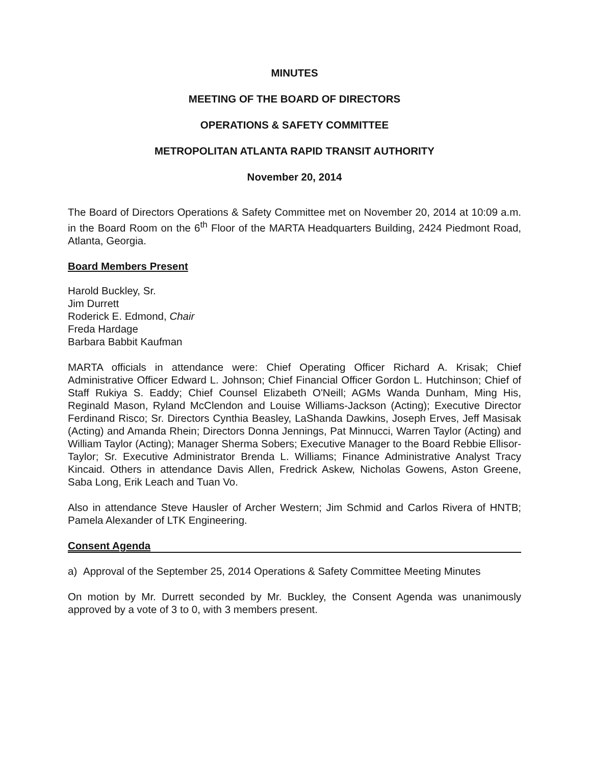MINUTES
MEETING OF THE BOARD OF DIRECTORS
OPERATIONS & SAFETY COMMITTEE
METROPOLITAN ATLANTA RAPID TRANSIT AUTHORITY
November 20, 2014
The Board of Directors Operations & Safety Committee met on November 20, 2014 at 10:09 a.m. in the Board Room on the 6<sup>th</sup> Floor of the MARTA Headquarters Building, 2424 Piedmont Road, Atlanta, Georgia.
Board Members Present
Harold Buckley, Sr.
Jim Durrett
Roderick E. Edmond, Chair
Freda Hardage
Barbara Babbit Kaufman
MARTA officials in attendance were: Chief Operating Officer Richard A. Krisak; Chief Administrative Officer Edward L. Johnson; Chief Financial Officer Gordon L. Hutchinson; Chief of Staff Rukiya S. Eaddy; Chief Counsel Elizabeth O'Neill; AGMs Wanda Dunham, Ming His, Reginald Mason, Ryland McClendon and Louise Williams-Jackson (Acting); Executive Director Ferdinand Risco; Sr. Directors Cynthia Beasley, LaShanda Dawkins, Joseph Erves, Jeff Masisak (Acting) and Amanda Rhein; Directors Donna Jennings, Pat Minnucci, Warren Taylor (Acting) and William Taylor (Acting); Manager Sherma Sobers; Executive Manager to the Board Rebbie Ellisor-Taylor; Sr. Executive Administrator Brenda L. Williams; Finance Administrative Analyst Tracy Kincaid. Others in attendance Davis Allen, Fredrick Askew, Nicholas Gowens, Aston Greene, Saba Long, Erik Leach and Tuan Vo.
Also in attendance Steve Hausler of Archer Western; Jim Schmid and Carlos Rivera of HNTB; Pamela Alexander of LTK Engineering.
Consent Agenda
a) Approval of the September 25, 2014 Operations & Safety Committee Meeting Minutes
On motion by Mr. Durrett seconded by Mr. Buckley, the Consent Agenda was unanimously approved by a vote of 3 to 0, with 3 members present.